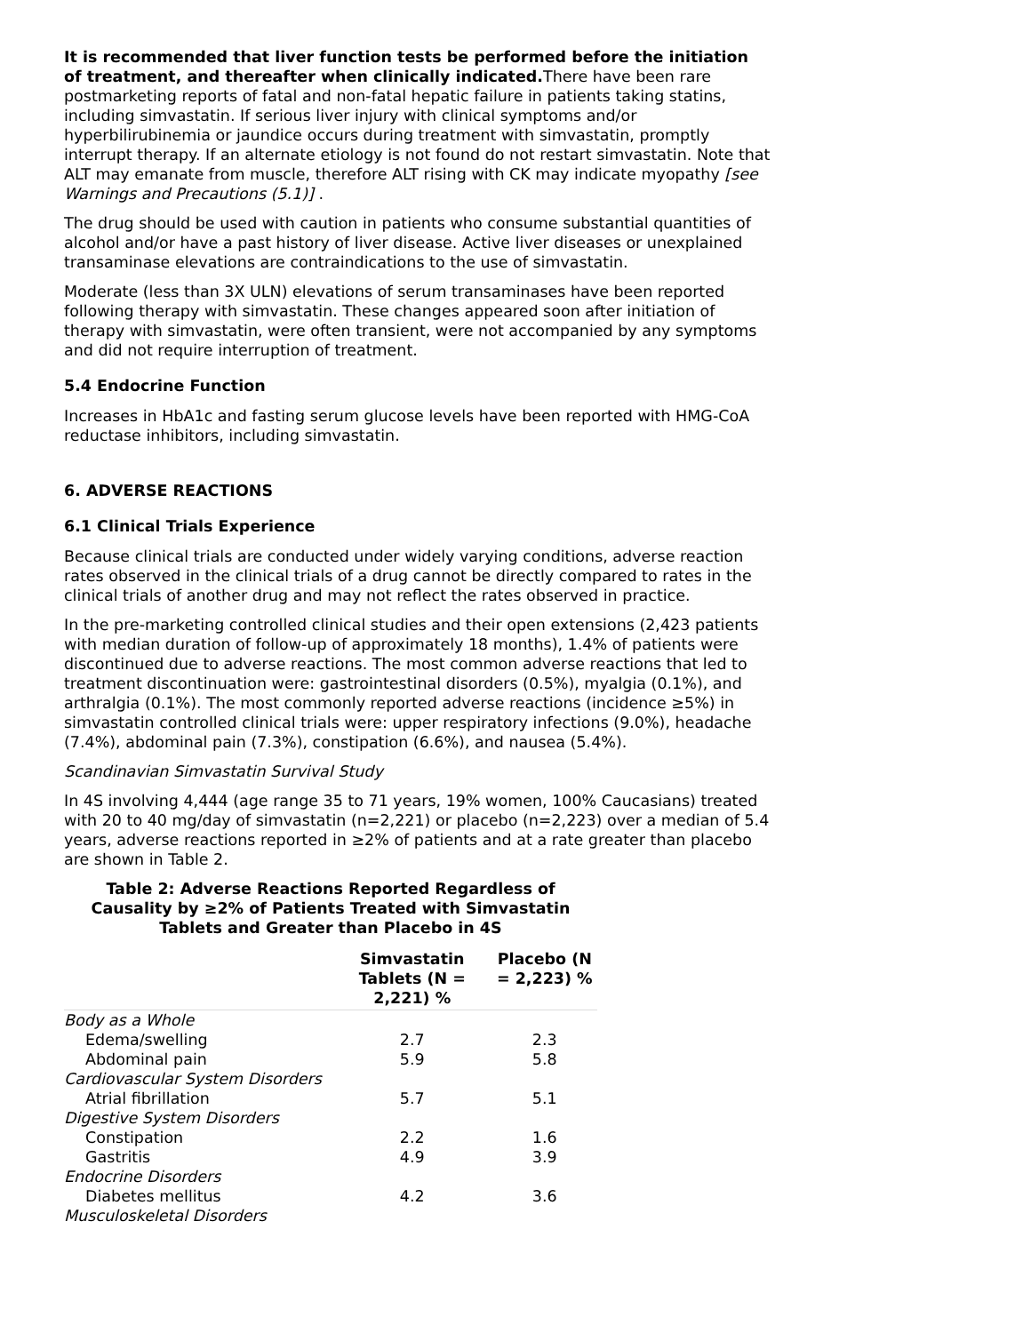It is recommended that liver function tests be performed before the initiation of treatment, and thereafter when clinically indicated. There have been rare postmarketing reports of fatal and non-fatal hepatic failure in patients taking statins, including simvastatin. If serious liver injury with clinical symptoms and/or hyperbilirubinemia or jaundice occurs during treatment with simvastatin, promptly interrupt therapy. If an alternate etiology is not found do not restart simvastatin. Note that ALT may emanate from muscle, therefore ALT rising with CK may indicate myopathy [see Warnings and Precautions (5.1)] .
The drug should be used with caution in patients who consume substantial quantities of alcohol and/or have a past history of liver disease. Active liver diseases or unexplained transaminase elevations are contraindications to the use of simvastatin.
Moderate (less than 3X ULN) elevations of serum transaminases have been reported following therapy with simvastatin. These changes appeared soon after initiation of therapy with simvastatin, were often transient, were not accompanied by any symptoms and did not require interruption of treatment.
5.4 Endocrine Function
Increases in HbA1c and fasting serum glucose levels have been reported with HMG-CoA reductase inhibitors, including simvastatin.
6. ADVERSE REACTIONS
6.1 Clinical Trials Experience
Because clinical trials are conducted under widely varying conditions, adverse reaction rates observed in the clinical trials of a drug cannot be directly compared to rates in the clinical trials of another drug and may not reflect the rates observed in practice.
In the pre-marketing controlled clinical studies and their open extensions (2,423 patients with median duration of follow-up of approximately 18 months), 1.4% of patients were discontinued due to adverse reactions. The most common adverse reactions that led to treatment discontinuation were: gastrointestinal disorders (0.5%), myalgia (0.1%), and arthralgia (0.1%). The most commonly reported adverse reactions (incidence ≥5%) in simvastatin controlled clinical trials were: upper respiratory infections (9.0%), headache (7.4%), abdominal pain (7.3%), constipation (6.6%), and nausea (5.4%).
Scandinavian Simvastatin Survival Study
In 4S involving 4,444 (age range 35 to 71 years, 19% women, 100% Caucasians) treated with 20 to 40 mg/day of simvastatin (n=2,221) or placebo (n=2,223) over a median of 5.4 years, adverse reactions reported in ≥2% of patients and at a rate greater than placebo are shown in Table 2.
Table 2: Adverse Reactions Reported Regardless of Causality by ≥2% of Patients Treated with Simvastatin Tablets and Greater than Placebo in 4S
| | Simvastatin Tablets (N = 2,221) % | Placebo (N = 2,223) % |
| --- | --- | --- |
| Body as a Whole | | |
| Edema/swelling | 2.7 | 2.3 |
| Abdominal pain | 5.9 | 5.8 |
| Cardiovascular System Disorders | | |
| Atrial fibrillation | 5.7 | 5.1 |
| Digestive System Disorders | | |
| Constipation | 2.2 | 1.6 |
| Gastritis | 4.9 | 3.9 |
| Endocrine Disorders | | |
| Diabetes mellitus | 4.2 | 3.6 |
| Musculoskeletal Disorders | | |